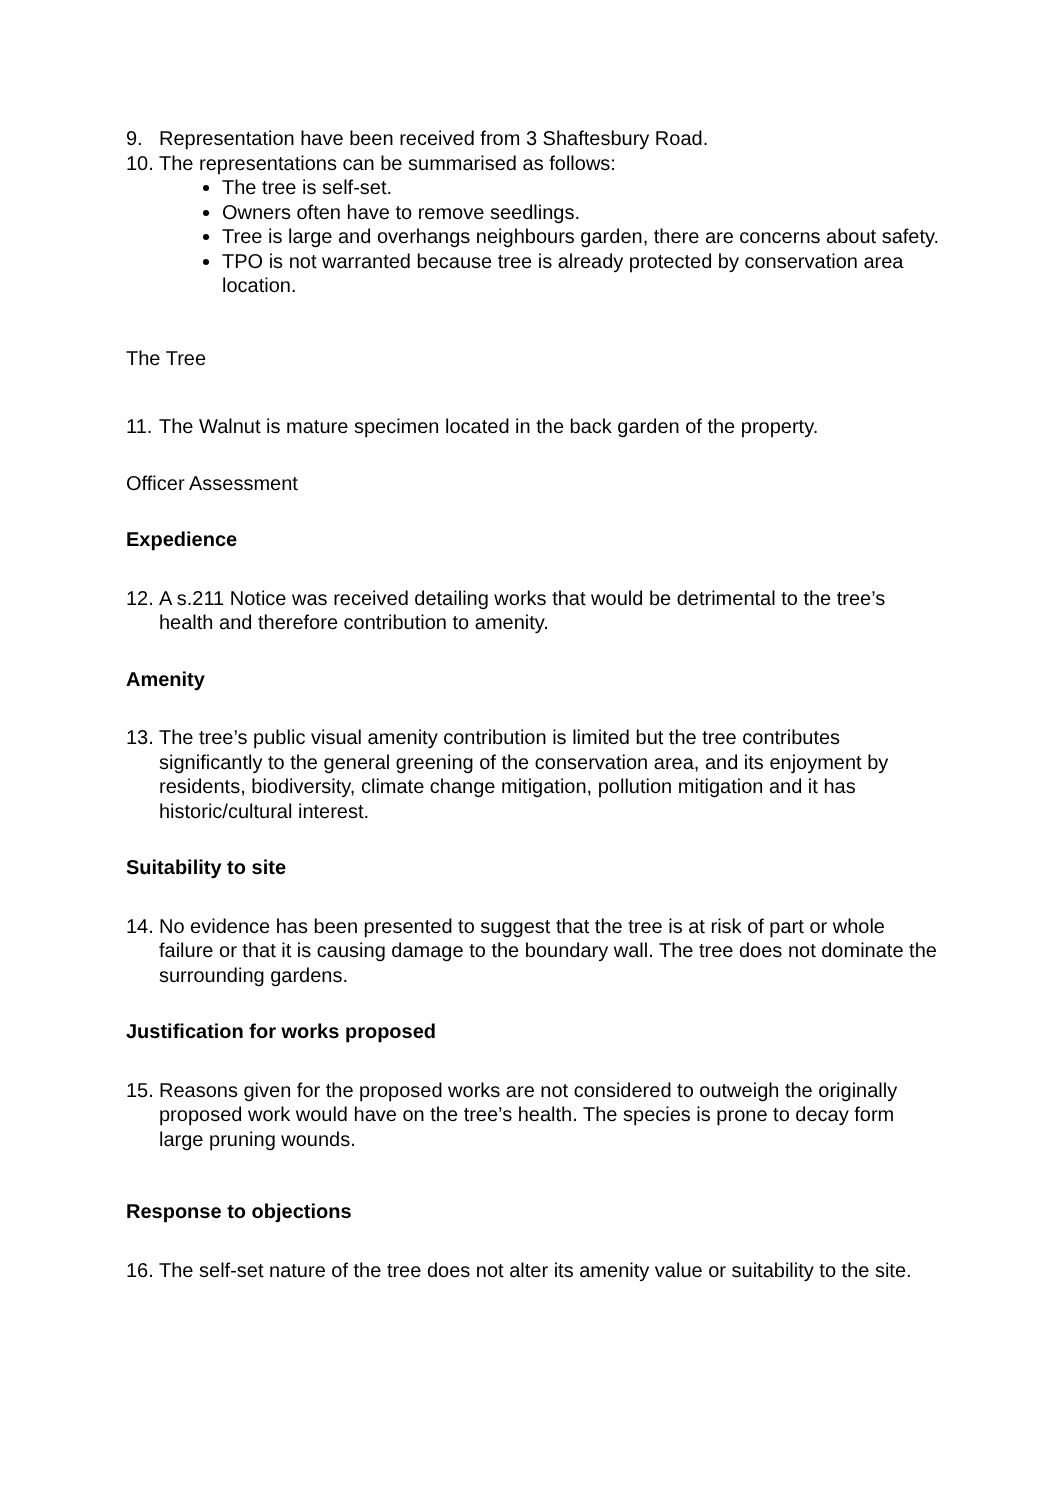9. Representation have been received from 3 Shaftesbury Road.
10. The representations can be summarised as follows:
The tree is self-set.
Owners often have to remove seedlings.
Tree is large and overhangs neighbours garden, there are concerns about safety.
TPO is not warranted because tree is already protected by conservation area location.
The Tree
11. The Walnut is mature specimen located in the back garden of the property.
Officer Assessment
Expedience
12. A s.211 Notice was received detailing works that would be detrimental to the tree’s health and therefore contribution to amenity.
Amenity
13. The tree’s public visual amenity contribution is limited but the tree contributes significantly to the general greening of the conservation area, and its enjoyment by residents, biodiversity, climate change mitigation, pollution mitigation and it has historic/cultural interest.
Suitability to site
14. No evidence has been presented to suggest that the tree is at risk of part or whole failure or that it is causing damage to the boundary wall. The tree does not dominate the surrounding gardens.
Justification for works proposed
15. Reasons given for the proposed works are not considered to outweigh the originally proposed work would have on the tree’s health. The species is prone to decay form large pruning wounds.
Response to objections
16. The self-set nature of the tree does not alter its amenity value or suitability to the site.